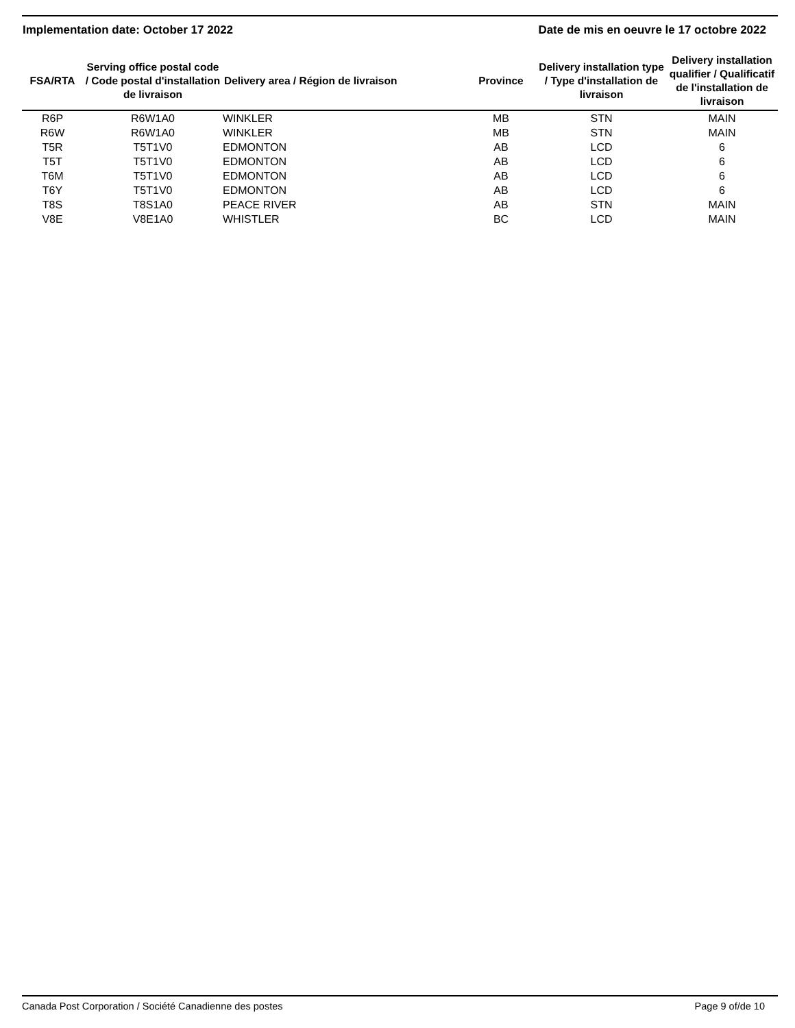Implementation date: October 17 2022 Date de mis en oeuvre le 17 octobre 2022
| FSA/RTA | Serving office postal code / Code postal d'installation de livraison | Delivery area / Région de livraison | Province | Delivery installation type / Type d'installation de livraison | Delivery installation qualifier / Qualificatif de l'installation de livraison |
| --- | --- | --- | --- | --- | --- |
| R6P | R6W1A0 | WINKLER | MB | STN | MAIN |
| R6W | R6W1A0 | WINKLER | MB | STN | MAIN |
| T5R | T5T1V0 | EDMONTON | AB | LCD | 6 |
| T5T | T5T1V0 | EDMONTON | AB | LCD | 6 |
| T6M | T5T1V0 | EDMONTON | AB | LCD | 6 |
| T6Y | T5T1V0 | EDMONTON | AB | LCD | 6 |
| T8S | T8S1A0 | PEACE RIVER | AB | STN | MAIN |
| V8E | V8E1A0 | WHISTLER | BC | LCD | MAIN |
Canada Post Corporation / Société Canadienne des postes Page 9 of/de 10